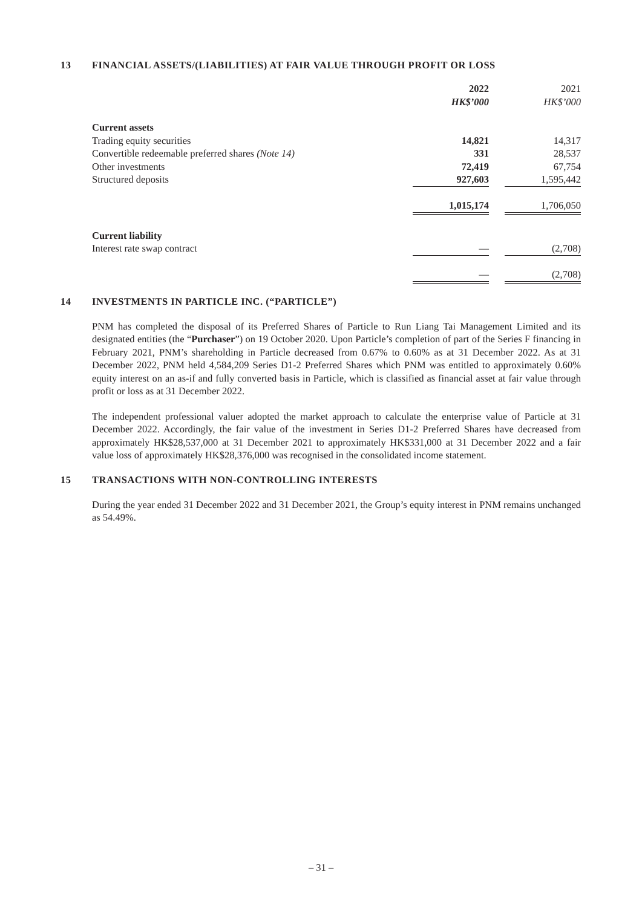13 FINANCIAL ASSETS/(LIABILITIES) AT FAIR VALUE THROUGH PROFIT OR LOSS
| | 2022 | | 2021 |
| | HK$’000 | | HK$’000 |
| Current assets | | | |
| Trading equity securities | 14,821 | | 14,317 |
| Convertible redeemable preferred shares (Note 14) | 331 | | 28,537 |
| Other investments | 72,419 | | 67,754 |
| Structured deposits | 927,603 | | 1,595,442 |
| | 1,015,174 | | 1,706,050 |
| Current liability | | | |
| Interest rate swap contract | — | | (2,708) |
| | — | | (2,708) |
14 INVESTMENTS IN PARTICLE INC. (“PARTICLE”)
PNM has completed the disposal of its Preferred Shares of Particle to Run Liang Tai Management Limited and its designated entities (the “Purchaser”) on 19 October 2020. Upon Particle’s completion of part of the Series F financing in February 2021, PNM’s shareholding in Particle decreased from 0.67% to 0.60% as at 31 December 2022. As at 31 December 2022, PNM held 4,584,209 Series D1-2 Preferred Shares which PNM was entitled to approximately 0.60% equity interest on an as-if and fully converted basis in Particle, which is classified as financial asset at fair value through profit or loss as at 31 December 2022.
The independent professional valuer adopted the market approach to calculate the enterprise value of Particle at 31 December 2022. Accordingly, the fair value of the investment in Series D1-2 Preferred Shares have decreased from approximately HK$28,537,000 at 31 December 2021 to approximately HK$331,000 at 31 December 2022 and a fair value loss of approximately HK$28,376,000 was recognised in the consolidated income statement.
15 TRANSACTIONS WITH NON-CONTROLLING INTERESTS
During the year ended 31 December 2022 and 31 December 2021, the Group’s equity interest in PNM remains unchanged as 54.49%.
– 31 –